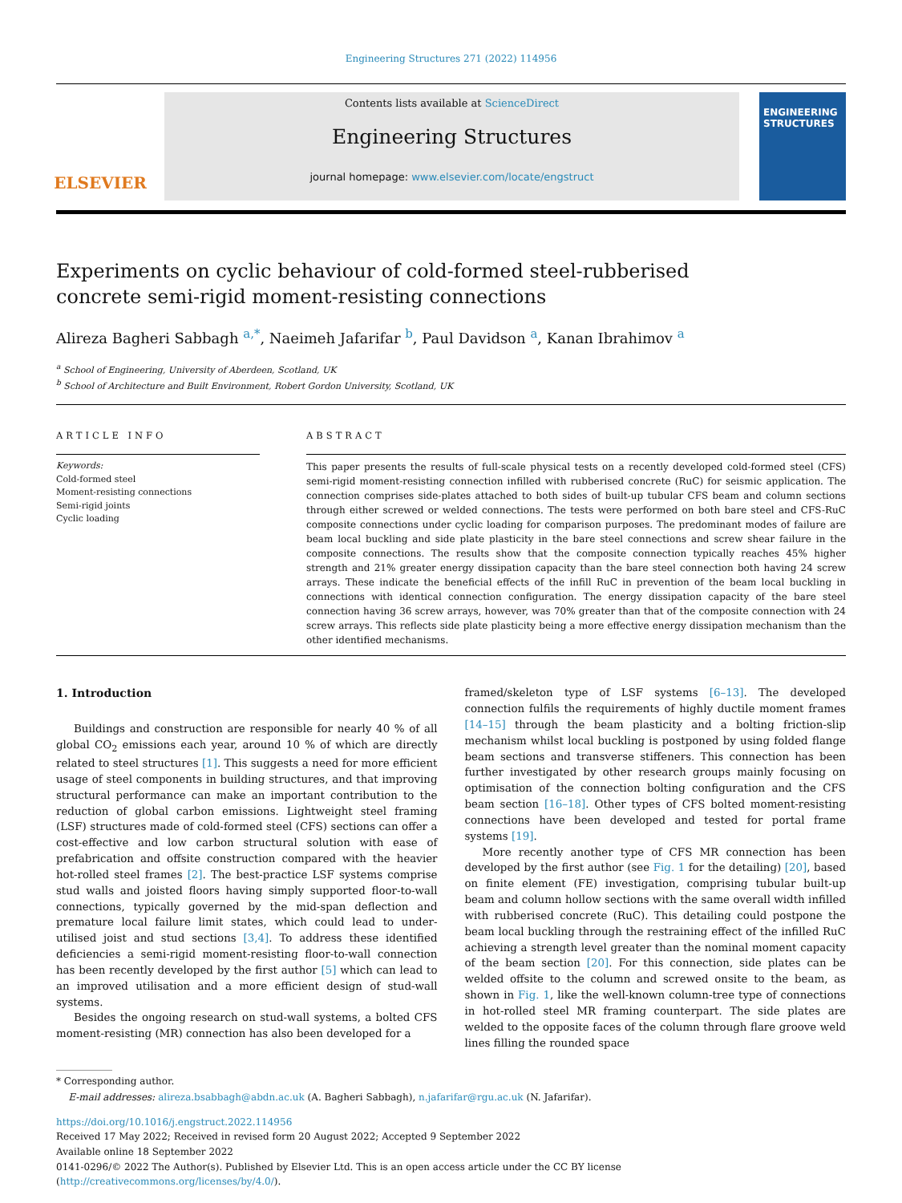Engineering Structures 271 (2022) 114956
ELSEVIER
Contents lists available at ScienceDirect
Engineering Structures
journal homepage: www.elsevier.com/locate/engstruct
ENGINEERING STRUCTURES
Experiments on cyclic behaviour of cold-formed steel-rubberised concrete semi-rigid moment-resisting connections
Alireza Bagheri Sabbagh <sup>a,*</sup>, Naeimeh Jafarifar <sup>b</sup>, Paul Davidson <sup>a</sup>, Kanan Ibrahimov <sup>a</sup>
<sup>a</sup> School of Engineering, University of Aberdeen, Scotland, UK
<sup>b</sup> School of Architecture and Built Environment, Robert Gordon University, Scotland, UK
ARTICLE INFO
Keywords:
Cold-formed steel
Moment-resisting connections
Semi-rigid joints
Cyclic loading
ABSTRACT
This paper presents the results of full-scale physical tests on a recently developed cold-formed steel (CFS) semi-rigid moment-resisting connection infilled with rubberised concrete (RuC) for seismic application. The connection comprises side-plates attached to both sides of built-up tubular CFS beam and column sections through either screwed or welded connections. The tests were performed on both bare steel and CFS-RuC composite connections under cyclic loading for comparison purposes. The predominant modes of failure are beam local buckling and side plate plasticity in the bare steel connections and screw shear failure in the composite connections. The results show that the composite connection typically reaches 45% higher strength and 21% greater energy dissipation capacity than the bare steel connection both having 24 screw arrays. These indicate the beneficial effects of the infill RuC in prevention of the beam local buckling in connections with identical connection configuration. The energy dissipation capacity of the bare steel connection having 36 screw arrays, however, was 70% greater than that of the composite connection with 24 screw arrays. This reflects side plate plasticity being a more effective energy dissipation mechanism than the other identified mechanisms.
1. Introduction
Buildings and construction are responsible for nearly 40 % of all global CO<sub>2</sub> emissions each year, around 10 % of which are directly related to steel structures [1]. This suggests a need for more efficient usage of steel components in building structures, and that improving structural performance can make an important contribution to the reduction of global carbon emissions. Lightweight steel framing (LSF) structures made of cold-formed steel (CFS) sections can offer a cost-effective and low carbon structural solution with ease of prefabrication and offsite construction compared with the heavier hot-rolled steel frames [2]. The best-practice LSF systems comprise stud walls and joisted floors having simply supported floor-to-wall connections, typically governed by the mid-span deflection and premature local failure limit states, which could lead to under-utilised joist and stud sections [3,4]. To address these identified deficiencies a semi-rigid moment-resisting floor-to-wall connection has been recently developed by the first author [5] which can lead to an improved utilisation and a more efficient design of stud-wall systems.
Besides the ongoing research on stud-wall systems, a bolted CFS moment-resisting (MR) connection has also been developed for a
framed/skeleton type of LSF systems [6–13]. The developed connection fulfils the requirements of highly ductile moment frames [14–15] through the beam plasticity and a bolting friction-slip mechanism whilst local buckling is postponed by using folded flange beam sections and transverse stiffeners. This connection has been further investigated by other research groups mainly focusing on optimisation of the connection bolting configuration and the CFS beam section [16–18]. Other types of CFS bolted moment-resisting connections have been developed and tested for portal frame systems [19].
More recently another type of CFS MR connection has been developed by the first author (see Fig. 1 for the detailing) [20], based on finite element (FE) investigation, comprising tubular built-up beam and column hollow sections with the same overall width infilled with rubberised concrete (RuC). This detailing could postpone the beam local buckling through the restraining effect of the infilled RuC achieving a strength level greater than the nominal moment capacity of the beam section [20]. For this connection, side plates can be welded offsite to the column and screwed onsite to the beam, as shown in Fig. 1, like the well-known column-tree type of connections in hot-rolled steel MR framing counterpart. The side plates are welded to the opposite faces of the column through flare groove weld lines filling the rounded space
* Corresponding author.
E-mail addresses: alireza.bsabbagh@abdn.ac.uk (A. Bagheri Sabbagh), n.jafarifar@rgu.ac.uk (N. Jafarifar).
https://doi.org/10.1016/j.engstruct.2022.114956
Received 17 May 2022; Received in revised form 20 August 2022; Accepted 9 September 2022
Available online 18 September 2022
0141-0296/© 2022 The Author(s). Published by Elsevier Ltd. This is an open access article under the CC BY license (http://creativecommons.org/licenses/by/4.0/).